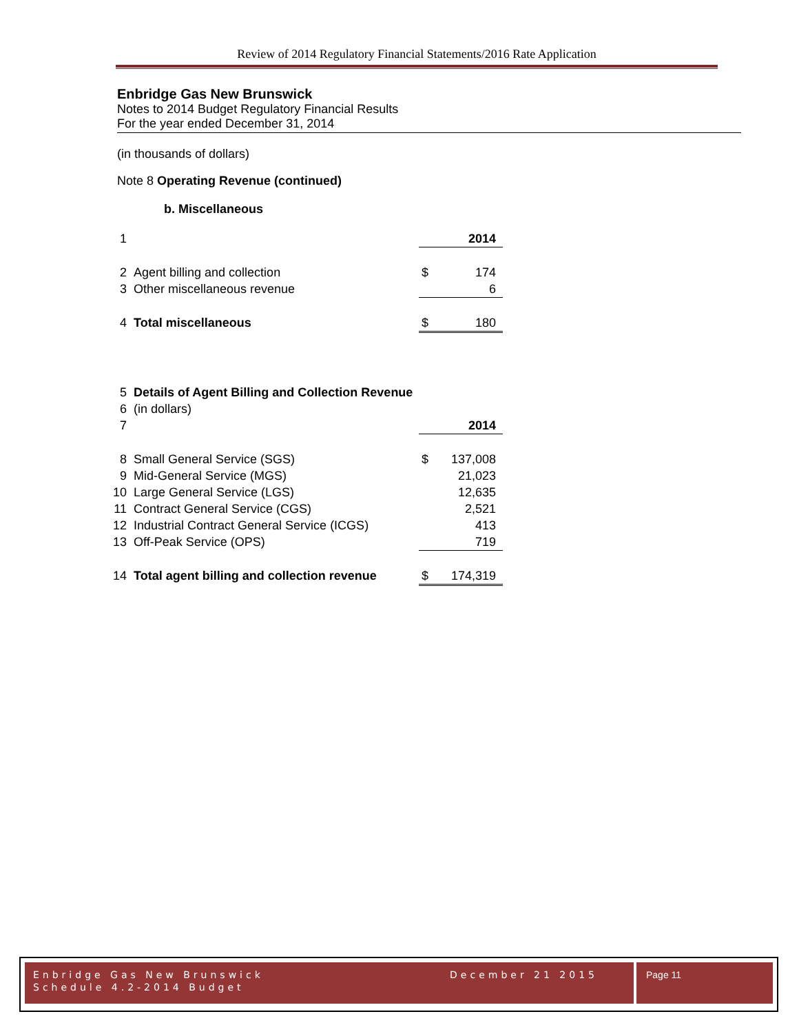Review of 2014 Regulatory Financial Statements/2016 Rate Application
Enbridge Gas New Brunswick
Notes to 2014 Budget Regulatory Financial Results
For the year ended December 31, 2014
(in thousands of dollars)
Note 8 Operating Revenue (continued)
b. Miscellaneous
| 1 | | | 2014 |
| 2 | Agent billing and collection | $ | 174 |
| 3 | Other miscellaneous revenue | | 6 |
| 4 | Total miscellaneous | $ | 180 |
| 5 | Details of Agent Billing and Collection Revenue | | |
| 6 | (in dollars) | | |
| 7 | | | 2014 |
| 8 | Small General Service (SGS) | $ | 137,008 |
| 9 | Mid-General Service (MGS) | | 21,023 |
| 10 | Large General Service (LGS) | | 12,635 |
| 11 | Contract General Service (CGS) | | 2,521 |
| 12 | Industrial Contract General Service (ICGS) | | 413 |
| 13 | Off-Peak Service (OPS) | | 719 |
| 14 | Total agent billing and collection revenue | $ | 174,319 |
Enbridge Gas New Brunswick December 21 2015
Schedule 4.2-2014 Budget
Page 11